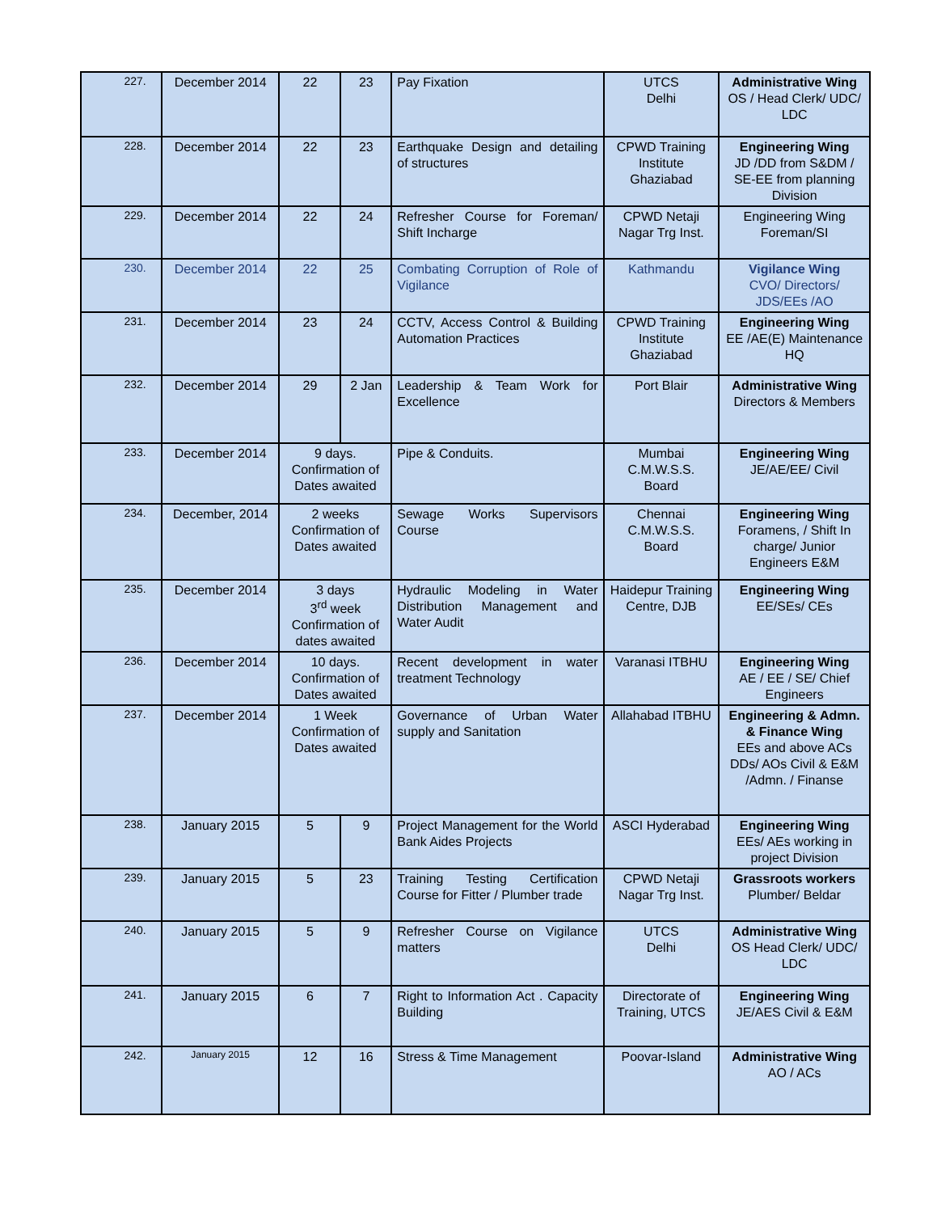| 227. | December 2014 | 22 | 23 | Pay Fixation | UTCS Delhi | Administrative Wing OS / Head Clerk/ UDC/ LDC |
| 228. | December 2014 | 22 | 23 | Earthquake Design and detailing of structures | CPWD Training Institute Ghaziabad | Engineering Wing JD /DD from S&DM / SE-EE from planning Division |
| 229. | December 2014 | 22 | 24 | Refresher Course for Foreman/ Shift Incharge | CPWD Netaji Nagar Trg Inst. | Engineering Wing Foreman/SI |
| 230. | December 2014 | 22 | 25 | Combating Corruption of Role of Vigilance | Kathmandu | Vigilance Wing CVO/ Directors/ JDS/EEs /AO |
| 231. | December 2014 | 23 | 24 | CCTV, Access Control & Building Automation Practices | CPWD Training Institute Ghaziabad | Engineering Wing EE /AE(E) Maintenance HQ |
| 232. | December 2014 | 29 | 2 Jan | Leadership & Team Work for Excellence | Port Blair | Administrative Wing Directors & Members |
| 233. | December 2014 | 9 days. Confirmation of Dates awaited | | Pipe & Conduits. | Mumbai C.M.W.S.S. Board | Engineering Wing JE/AE/EE/ Civil |
| 234. | December, 2014 | 2 weeks Confirmation of Dates awaited | | Sewage Works Supervisors Course | Chennai C.M.W.S.S. Board | Engineering Wing Foramens, / Shift In charge/ Junior Engineers E&M |
| 235. | December 2014 | 3 days 3<sup>rd</sup> week Confirmation of dates awaited | | Hydraulic Modeling in Water Distribution Management and Water Audit | Haidepur Training Centre, DJB | Engineering Wing EE/SEs/ CEs |
| 236. | December 2014 | 10 days. Confirmation of Dates awaited | | Recent development in water treatment Technology | Varanasi ITBHU | Engineering Wing AE / EE / SE/ Chief Engineers |
| 237. | December 2014 | 1 Week Confirmation of Dates awaited | | Governance of Urban Water supply and Sanitation | Allahabad ITBHU | Engineering & Admn. & Finance Wing EEs and above ACs DDs/ AOs Civil & E&M /Admn. / Finanse |
| 238. | January 2015 | 5 | 9 | Project Management for the World Bank Aides Projects | ASCI Hyderabad | Engineering Wing EEs/ AEs working in project Division |
| 239. | January 2015 | 5 | 23 | Training Testing Certification Course for Fitter / Plumber trade | CPWD Netaji Nagar Trg Inst. | Grassroots workers Plumber/ Beldar |
| 240. | January 2015 | 5 | 9 | Refresher Course on Vigilance matters | UTCS Delhi | Administrative Wing OS Head Clerk/ UDC/ LDC |
| 241. | January 2015 | 6 | 7 | Right to Information Act . Capacity Building | Directorate of Training, UTCS | Engineering Wing JE/AES Civil & E&M |
| 242. | January 2015 | 12 | 16 | Stress & Time Management | Poovar-Island | Administrative Wing AO / ACs |